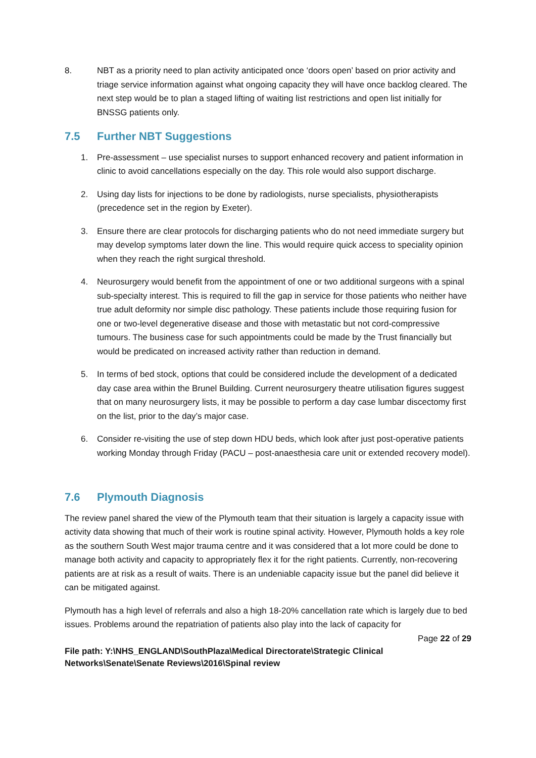8. NBT as a priority need to plan activity anticipated once ‘doors open’ based on prior activity and triage service information against what ongoing capacity they will have once backlog cleared. The next step would be to plan a staged lifting of waiting list restrictions and open list initially for BNSSG patients only.
7.5 Further NBT Suggestions
1. Pre-assessment – use specialist nurses to support enhanced recovery and patient information in clinic to avoid cancellations especially on the day. This role would also support discharge.
2. Using day lists for injections to be done by radiologists, nurse specialists, physiotherapists (precedence set in the region by Exeter).
3. Ensure there are clear protocols for discharging patients who do not need immediate surgery but may develop symptoms later down the line. This would require quick access to speciality opinion when they reach the right surgical threshold.
4. Neurosurgery would benefit from the appointment of one or two additional surgeons with a spinal sub-specialty interest. This is required to fill the gap in service for those patients who neither have true adult deformity nor simple disc pathology. These patients include those requiring fusion for one or two-level degenerative disease and those with metastatic but not cord-compressive tumours. The business case for such appointments could be made by the Trust financially but would be predicated on increased activity rather than reduction in demand.
5. In terms of bed stock, options that could be considered include the development of a dedicated day case area within the Brunel Building. Current neurosurgery theatre utilisation figures suggest that on many neurosurgery lists, it may be possible to perform a day case lumbar discectomy first on the list, prior to the day’s major case.
6. Consider re-visiting the use of step down HDU beds, which look after just post-operative patients working Monday through Friday (PACU – post-anaesthesia care unit or extended recovery model).
7.6 Plymouth Diagnosis
The review panel shared the view of the Plymouth team that their situation is largely a capacity issue with activity data showing that much of their work is routine spinal activity. However, Plymouth holds a key role as the southern South West major trauma centre and it was considered that a lot more could be done to manage both activity and capacity to appropriately flex it for the right patients. Currently, non-recovering patients are at risk as a result of waits. There is an undeniable capacity issue but the panel did believe it can be mitigated against.
Plymouth has a high level of referrals and also a high 18-20% cancellation rate which is largely due to bed issues. Problems around the repatriation of patients also play into the lack of capacity for
Page 22 of 29
File path: Y:\NHS_ENGLAND\SouthPlaza\Medical Directorate\Strategic Clinical
Networks\Senate\Senate Reviews\2016\Spinal review